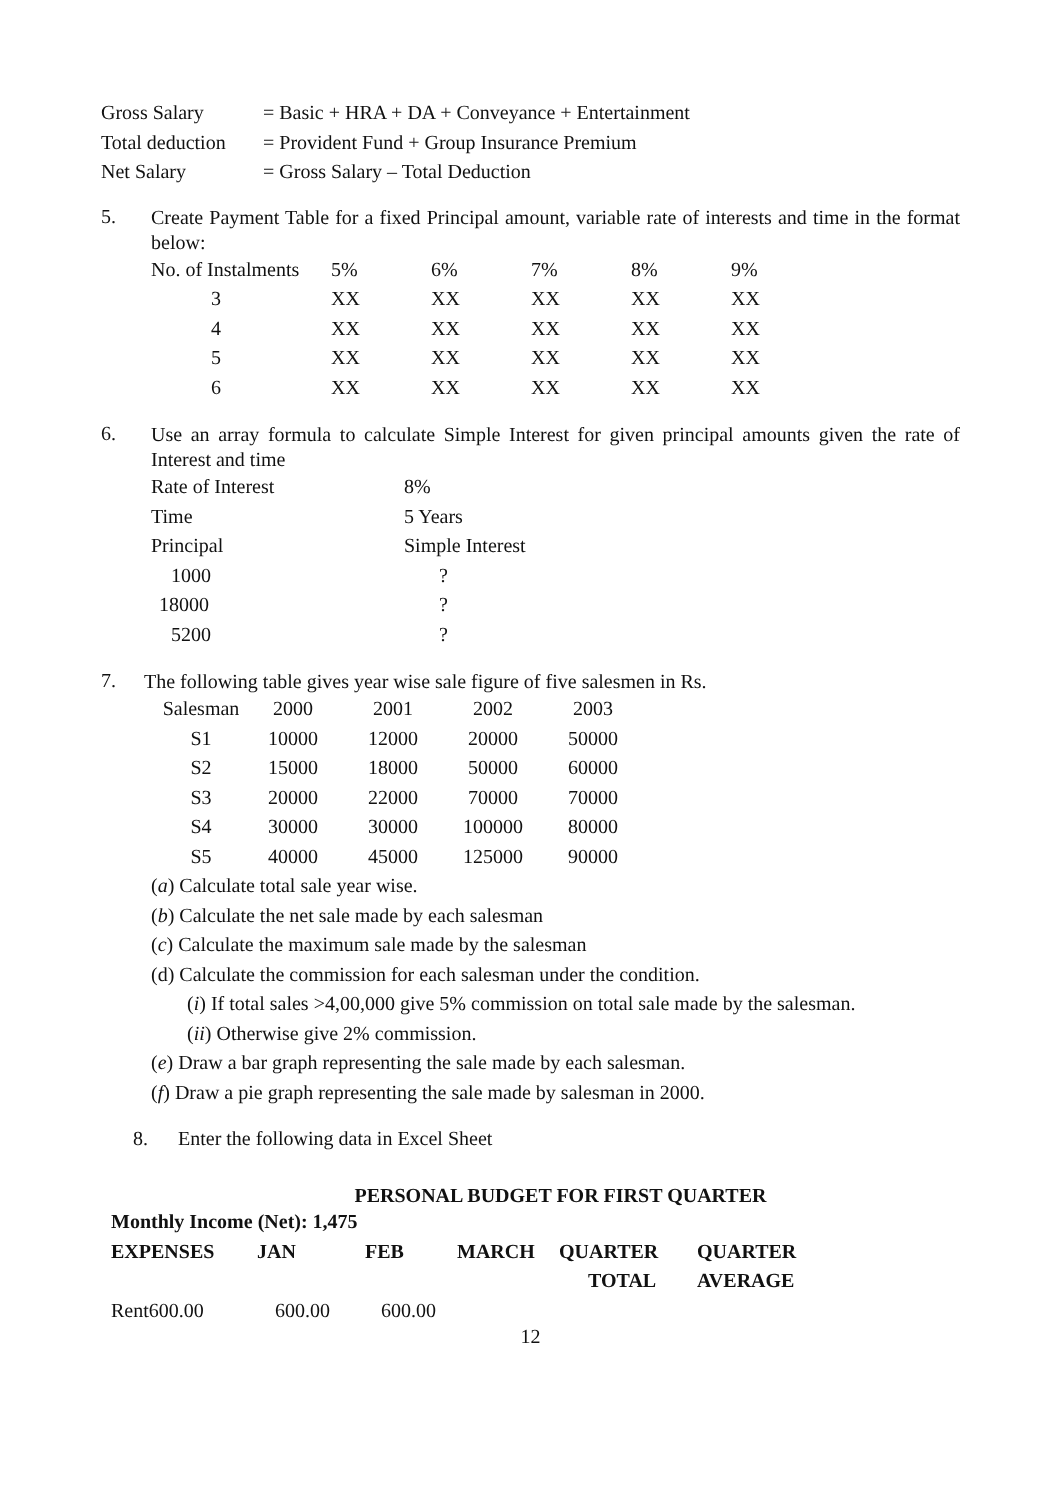| Gross Salary | = Basic + HRA + DA + Conveyance + Entertainment |
| Total deduction | = Provident Fund + Group Insurance Premium |
| Net Salary | = Gross Salary – Total Deduction |
5.
Create Payment Table for a fixed Principal amount, variable rate of interests and time in the format below:
| No. of Instalments | 5% | 6% | 7% | 8% | 9% |
| 3 | XX | XX | XX | XX | XX |
| 4 | XX | XX | XX | XX | XX |
| 5 | XX | XX | XX | XX | XX |
| 6 | XX | XX | XX | XX | XX |
6.
Use an array formula to calculate Simple Interest for given principal amounts given the rate of Interest and time
| Rate of Interest | 8% |
| Time | 5 Years |
| Principal | Simple Interest |
| 1000 | ? |
| 18000 | ? |
| 5200 | ? |
7.
The following table gives year wise sale figure of five salesmen in Rs.
| Salesman | 2000 | 2001 | 2002 | 2003 |
| S1 | 10000 | 12000 | 20000 | 50000 |
| S2 | 15000 | 18000 | 50000 | 60000 |
| S3 | 20000 | 22000 | 70000 | 70000 |
| S4 | 30000 | 30000 | 100000 | 80000 |
| S5 | 40000 | 45000 | 125000 | 90000 |
(a) Calculate total sale year wise.
(b) Calculate the net sale made by each salesman
(c) Calculate the maximum sale made by the salesman
(d) Calculate the commission for each salesman under the condition.
(i) If total sales >4,00,000 give 5% commission on total sale made by the salesman.
(ii) Otherwise give 2% commission.
(e) Draw a bar graph representing the sale made by each salesman.
(f) Draw a pie graph representing the sale made by salesman in 2000.
8. Enter the following data in Excel Sheet
PERSONAL BUDGET FOR FIRST QUARTER
| Monthly Income (Net): 1,475 | | | | | |
| EXPENSES | JAN | FEB | MARCH | QUARTER | QUARTER |
| | | | | TOTAL | AVERAGE |
| Rent600.00 | 600.00 | 600.00 | | | |
12